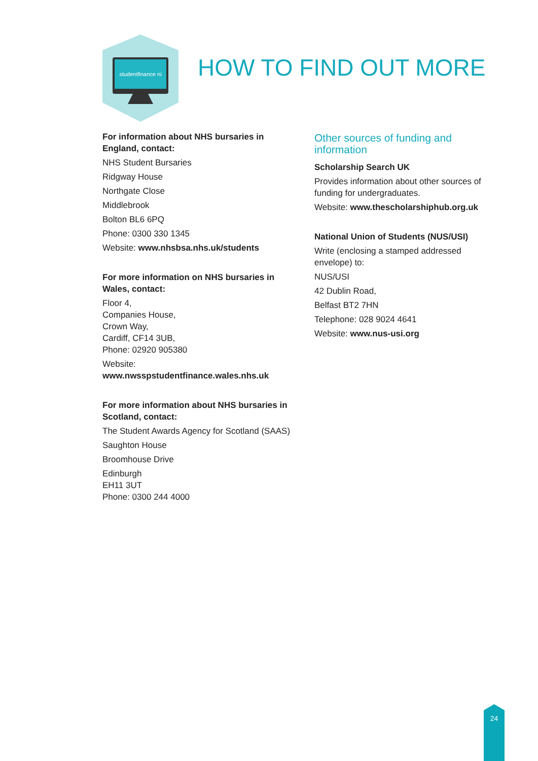studentfinance ni
HOW TO FIND OUT MORE
For information about NHS bursaries in England, contact:
NHS Student Bursaries
Ridgway House
Northgate Close
Middlebrook
Bolton BL6 6PQ
Phone: 0300 330 1345
Website: www.nhsbsa.nhs.uk/students
For more information on NHS bursaries in Wales, contact:
Floor 4,
Companies House,
Crown Way,
Cardiff, CF14 3UB,
Phone: 02920 905380
Website:
www.nwsspstudentfinance.wales.nhs.uk
For more information about NHS bursaries in Scotland, contact:
The Student Awards Agency for Scotland (SAAS)
Saughton House
Broomhouse Drive
Edinburgh
EH11 3UT
Phone: 0300 244 4000
Other sources of funding and information
Scholarship Search UK
Provides information about other sources of funding for undergraduates.
Website: www.thescholarshiphub.org.uk
National Union of Students (NUS/USI)
Write (enclosing a stamped addressed envelope) to:
NUS/USI
42 Dublin Road,
Belfast BT2 7HN
Telephone: 028 9024 4641
Website: www.nus-usi.org
24